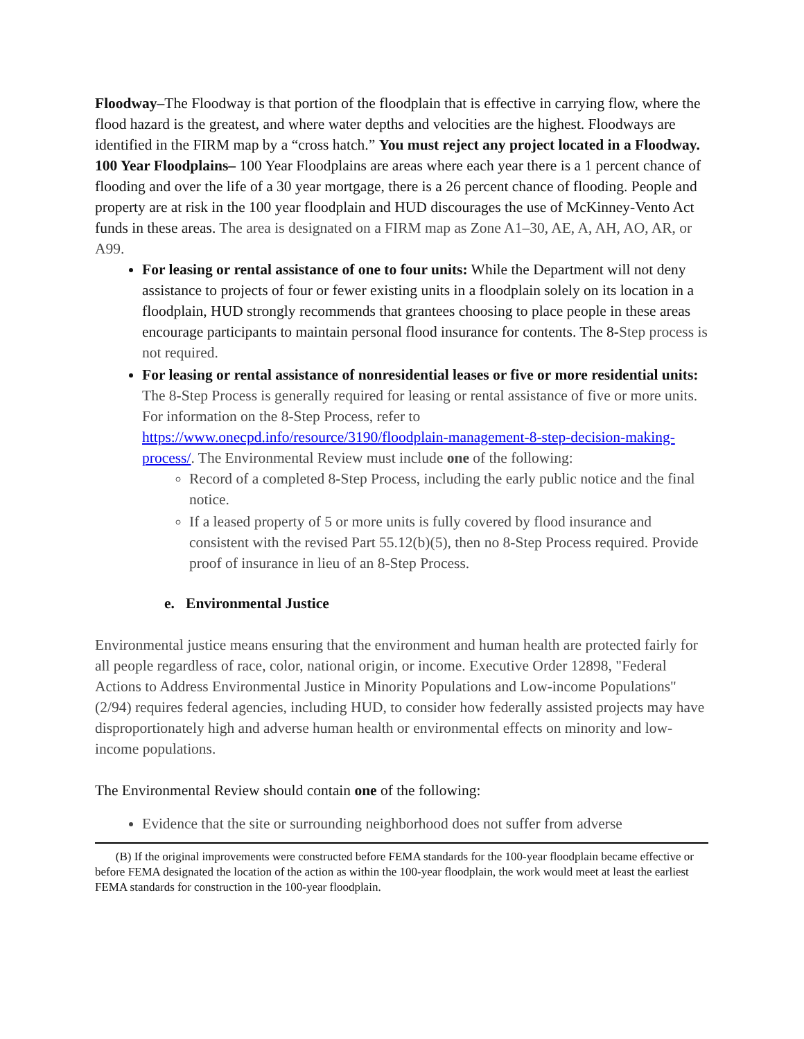Floodway–The Floodway is that portion of the floodplain that is effective in carrying flow, where the flood hazard is the greatest, and where water depths and velocities are the highest. Floodways are identified in the FIRM map by a “cross hatch.” You must reject any project located in a Floodway.
100 Year Floodplains– 100 Year Floodplains are areas where each year there is a 1 percent chance of flooding and over the life of a 30 year mortgage, there is a 26 percent chance of flooding. People and property are at risk in the 100 year floodplain and HUD discourages the use of McKinney-Vento Act funds in these areas. The area is designated on a FIRM map as Zone A1–30, AE, A, AH, AO, AR, or A99.
For leasing or rental assistance of one to four units: While the Department will not deny assistance to projects of four or fewer existing units in a floodplain solely on its location in a floodplain, HUD strongly recommends that grantees choosing to place people in these areas encourage participants to maintain personal flood insurance for contents. The 8-Step process is not required.
For leasing or rental assistance of nonresidential leases or five or more residential units: The 8-Step Process is generally required for leasing or rental assistance of five or more units. For information on the 8-Step Process, refer to https://www.onecpd.info/resource/3190/floodplain-management-8-step-decision-making-process/. The Environmental Review must include one of the following:
Record of a completed 8-Step Process, including the early public notice and the final notice.
If a leased property of 5 or more units is fully covered by flood insurance and consistent with the revised Part 55.12(b)(5), then no 8-Step Process required. Provide proof of insurance in lieu of an 8-Step Process.
e. Environmental Justice
Environmental justice means ensuring that the environment and human health are protected fairly for all people regardless of race, color, national origin, or income. Executive Order 12898, "Federal Actions to Address Environmental Justice in Minority Populations and Low-income Populations" (2/94) requires federal agencies, including HUD, to consider how federally assisted projects may have disproportionately high and adverse human health or environmental effects on minority and low-income populations.
The Environmental Review should contain one of the following:
Evidence that the site or surrounding neighborhood does not suffer from adverse
(B) If the original improvements were constructed before FEMA standards for the 100-year floodplain became effective or before FEMA designated the location of the action as within the 100-year floodplain, the work would meet at least the earliest FEMA standards for construction in the 100-year floodplain.